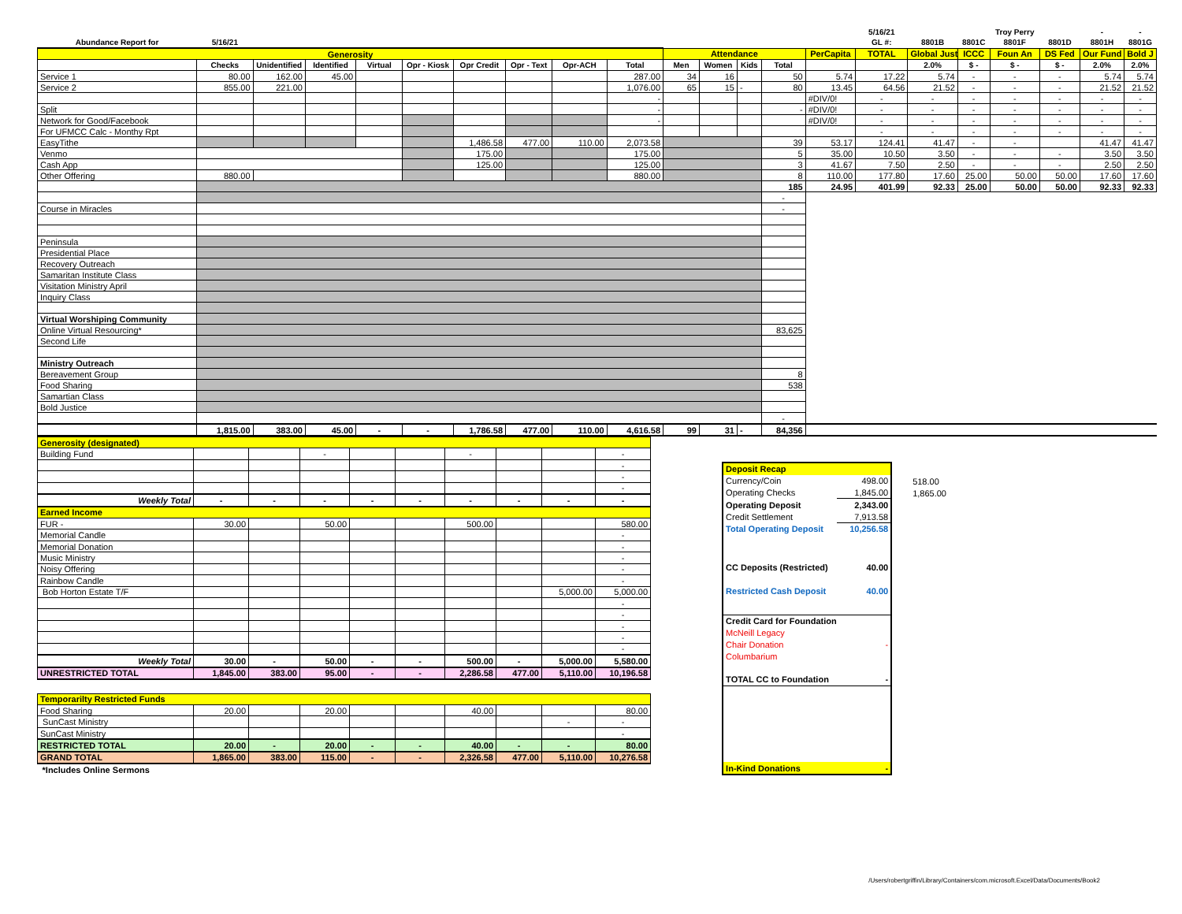| | | | | | | | | | | | | | | | 5/16/21 | | | Troy Perry | | - | - |
| Abundance Report for | 5/16/21 | | | | | | | | | | | | | | GL #: | 8801B | 8801C | 8801F | 8801D | 8801H | 8801G |
| Generosity | | | | | | | | | | Attendance | | | | PerCapita | TOTAL | Global Just | ICCC | Foun An | DS Fed | Our Fund | Bold J |
| | Checks | Unidentified | Identified | Virtual | Opr - Kiosk | Opr Credit | Opr - Text | Opr-ACH | Total | Men | Women | Kids | Total | | | 2.0% | $ - | $ - | $ - | 2.0% | 2.0% |
| Service 1 | 80.00 | 162.00 | 45.00 | | | | | | 287.00 | 34 | 16 | | 50 | 5.74 | 17.22 | 5.74 | - | - | - | 5.74 | 5.74 |
| Service 2 | 855.00 | 221.00 | | | | | | | 1,076.00 | 65 | 15 | - | 80 | 13.45 | 64.56 | 21.52 | - | - | - | 21.52 | 21.52 |
| | | | | | | | | | - | | | | | #DIV/0! | - | - | - | - | - | - | - |
| Split | | | | | | | | | - | | | | - | #DIV/0! | - | - | - | - | - | - | - |
| Network for Good/Facebook | | | | | | | | | - | | | | | #DIV/0! | - | - | - | - | - | - | - |
| For UFMCC Calc - Monthy Rpt | | | | | | | | | | | | | | | - | - | - | - | - | - | - |
| EasyTithe | | | | | | 1,486.58 | 477.00 | 110.00 | 2,073.58 | | | | 39 | 53.17 | 124.41 | 41.47 | - | - | | 41.47 | 41.47 |
| Venmo | | | | | | 175.00 | | | 175.00 | | | | 5 | 35.00 | 10.50 | 3.50 | - | - | - | 3.50 | 3.50 |
| Cash App | | | | | | 125.00 | | | 125.00 | | | | 3 | 41.67 | 7.50 | 2.50 | - | - | - | 2.50 | 2.50 |
| Other Offering | 880.00 | | | | | | | | 880.00 | | | | 8 | 110.00 | 177.80 | 17.60 | 25.00 | 50.00 | 50.00 | 17.60 | 17.60 |
| | | | | | | | | | | | | | 185 | 24.95 | 401.99 | 92.33 | 25.00 | 50.00 | 50.00 | 92.33 | 92.33 |
| | | | | | | | | | | | | | - | | | | | | | | |
| Course in Miracles | | | | | | | | | | | | | - | | | | | | | | |
| Peninsula | | | | | | | | | | | | | | | | | | | | | |
| Presidential Place | | | | | | | | | | | | | | | | | | | | | |
| Recovery Outreach | | | | | | | | | | | | | | | | | | | | | |
| Samaritan Institute Class | | | | | | | | | | | | | | | | | | | | | |
| Visitation Ministry April | | | | | | | | | | | | | | | | | | | | | |
| Inquiry Class | | | | | | | | | | | | | | | | | | | | | |
| Virtual Worshiping Community | | | | | | | | | | | | | | | | | | | | | |
| Online Virtual Resourcing* | | | | | | | | | | | | | 83,625 | | | | | | | | |
| Second Life | | | | | | | | | | | | | | | | | | | | | |
| Ministry Outreach | | | | | | | | | | | | | | | | | | | | | |
| Bereavement Group | | | | | | | | | | | | | 8 | | | | | | | | |
| Food Sharing | | | | | | | | | | | | | 538 | | | | | | | | |
| Samartian Class | | | | | | | | | | | | | | | | | | | | | |
| Bold Justice | | | | | | | | | | | | | | | | | | | | | |
| | | | | | | | | | | | | | - | | | | | | | | |
| | 1,815.00 | 383.00 | 45.00 | - | - | 1,786.58 | 477.00 | 110.00 | 4,616.58 | 99 | 31 | - | 84,356 | | | | | | | | |
| Generosity (designated) | | | | | | | | | |
| Building Fund | | | - | | | - | | | - |
| | | | | | | | | | - |
| | | | | | | | | | - |
| | | | | | | | | | - |
| Weekly Total | - | - | - | - | - | - | - | - | - |
| Earned Income | | | | | | | | | |
| FUR - | 30.00 | | 50.00 | | | 500.00 | | | 580.00 |
| Memorial Candle | | | | | | | | | - |
| Memorial Donation | | | | | | | | | - |
| Music Ministry | | | | | | | | | - |
| Noisy Offering | | | | | | | | | - |
| Rainbow Candle | | | | | | | | | - |
| Bob Horton Estate T/F | | | | | | | | 5,000.00 | 5,000.00 |
| | | | | | | | | | - |
| | | | | | | | | | - |
| | | | | | | | | | - |
| | | | | | | | | | - |
| | | | | | | | | | - |
| Weekly Total | 30.00 | - | 50.00 | - | - | 500.00 | - | 5,000.00 | 5,580.00 |
| UNRESTRICTED TOTAL | 1,845.00 | 383.00 | 95.00 | - | - | 2,286.58 | 477.00 | 5,110.00 | 10,196.58 |
| Temporarilty Restricted Funds | | | | | | | | | |
| Food Sharing | 20.00 | | 20.00 | | | 40.00 | | | 80.00 |
| SunCast Ministry | | | | | | | | - | - |
| SunCast Ministry | | | | | | | | | - |
| RESTRICTED TOTAL | 20.00 | - | 20.00 | - | - | 40.00 | - | - | 80.00 |
| GRAND TOTAL | 1,865.00 | 383.00 | 115.00 | - | - | 2,326.58 | 477.00 | 5,110.00 | 10,276.58 |
| *Includes Online Sermons | | | | | | | | | |
| Deposit Recap | |
| Currency/Coin | 498.00 |
| Operating Checks | 1,845.00 |
| Operating Deposit | 2,343.00 |
| Credit Settlement | 7,913.58 |
| Total Operating Deposit | 10,256.58 |
| CC Deposits (Restricted) | 40.00 |
| Restricted Cash Deposit | 40.00 |
| Credit Card for Foundation | |
| McNeill Legacy | |
| Chair Donation | - |
| Columbarium | |
| TOTAL CC to Foundation | - |
| In-Kind Donations | - |
518.00
1,865.00
/Users/robertgriffin/Library/Containers/com.microsoft.Excel/Data/Documents/Book2